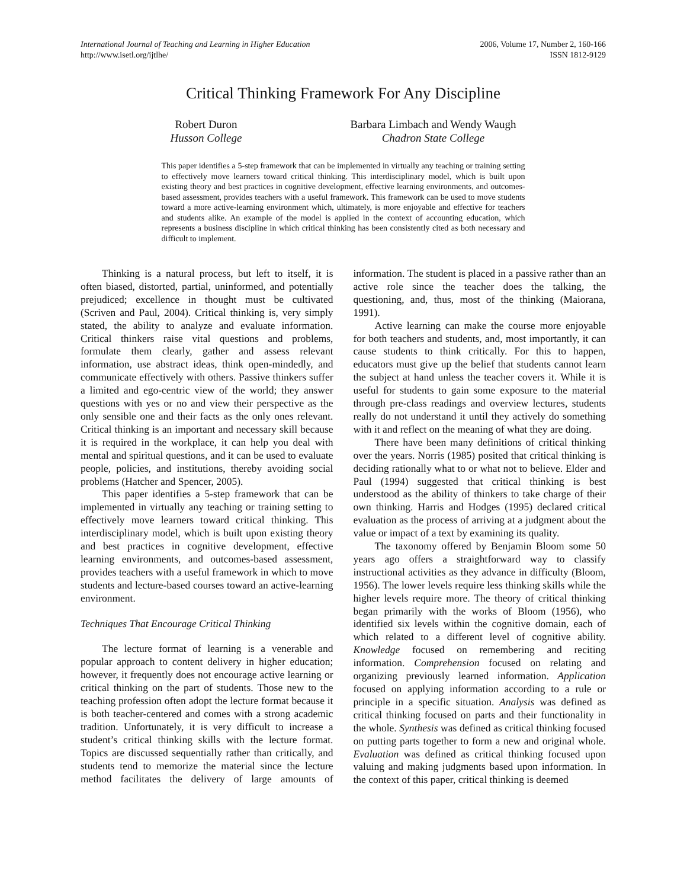International Journal of Teaching and Learning in Higher Education
http://www.isetl.org/ijtlhe/
2006, Volume 17, Number 2, 160-166
ISSN 1812-9129
Critical Thinking Framework For Any Discipline
Robert Duron
Husson College
Barbara Limbach and Wendy Waugh
Chadron State College
This paper identifies a 5-step framework that can be implemented in virtually any teaching or training setting to effectively move learners toward critical thinking. This interdisciplinary model, which is built upon existing theory and best practices in cognitive development, effective learning environments, and outcomes-based assessment, provides teachers with a useful framework. This framework can be used to move students toward a more active-learning environment which, ultimately, is more enjoyable and effective for teachers and students alike. An example of the model is applied in the context of accounting education, which represents a business discipline in which critical thinking has been consistently cited as both necessary and difficult to implement.
Thinking is a natural process, but left to itself, it is often biased, distorted, partial, uninformed, and potentially prejudiced; excellence in thought must be cultivated (Scriven and Paul, 2004). Critical thinking is, very simply stated, the ability to analyze and evaluate information. Critical thinkers raise vital questions and problems, formulate them clearly, gather and assess relevant information, use abstract ideas, think open-mindedly, and communicate effectively with others. Passive thinkers suffer a limited and ego-centric view of the world; they answer questions with yes or no and view their perspective as the only sensible one and their facts as the only ones relevant. Critical thinking is an important and necessary skill because it is required in the workplace, it can help you deal with mental and spiritual questions, and it can be used to evaluate people, policies, and institutions, thereby avoiding social problems (Hatcher and Spencer, 2005).
This paper identifies a 5-step framework that can be implemented in virtually any teaching or training setting to effectively move learners toward critical thinking. This interdisciplinary model, which is built upon existing theory and best practices in cognitive development, effective learning environments, and outcomes-based assessment, provides teachers with a useful framework in which to move students and lecture-based courses toward an active-learning environment.
Techniques That Encourage Critical Thinking
The lecture format of learning is a venerable and popular approach to content delivery in higher education; however, it frequently does not encourage active learning or critical thinking on the part of students. Those new to the teaching profession often adopt the lecture format because it is both teacher-centered and comes with a strong academic tradition. Unfortunately, it is very difficult to increase a student’s critical thinking skills with the lecture format. Topics are discussed sequentially rather than critically, and students tend to memorize the material since the lecture method facilitates the delivery of large amounts of information. The student is placed in a passive rather than an active role since the teacher does the talking, the questioning, and, thus, most of the thinking (Maiorana, 1991).
Active learning can make the course more enjoyable for both teachers and students, and, most importantly, it can cause students to think critically. For this to happen, educators must give up the belief that students cannot learn the subject at hand unless the teacher covers it. While it is useful for students to gain some exposure to the material through pre-class readings and overview lectures, students really do not understand it until they actively do something with it and reflect on the meaning of what they are doing.
There have been many definitions of critical thinking over the years. Norris (1985) posited that critical thinking is deciding rationally what to or what not to believe. Elder and Paul (1994) suggested that critical thinking is best understood as the ability of thinkers to take charge of their own thinking. Harris and Hodges (1995) declared critical evaluation as the process of arriving at a judgment about the value or impact of a text by examining its quality.
The taxonomy offered by Benjamin Bloom some 50 years ago offers a straightforward way to classify instructional activities as they advance in difficulty (Bloom, 1956). The lower levels require less thinking skills while the higher levels require more. The theory of critical thinking began primarily with the works of Bloom (1956), who identified six levels within the cognitive domain, each of which related to a different level of cognitive ability. Knowledge focused on remembering and reciting information. Comprehension focused on relating and organizing previously learned information. Application focused on applying information according to a rule or principle in a specific situation. Analysis was defined as critical thinking focused on parts and their functionality in the whole. Synthesis was defined as critical thinking focused on putting parts together to form a new and original whole. Evaluation was defined as critical thinking focused upon valuing and making judgments based upon information. In the context of this paper, critical thinking is deemed